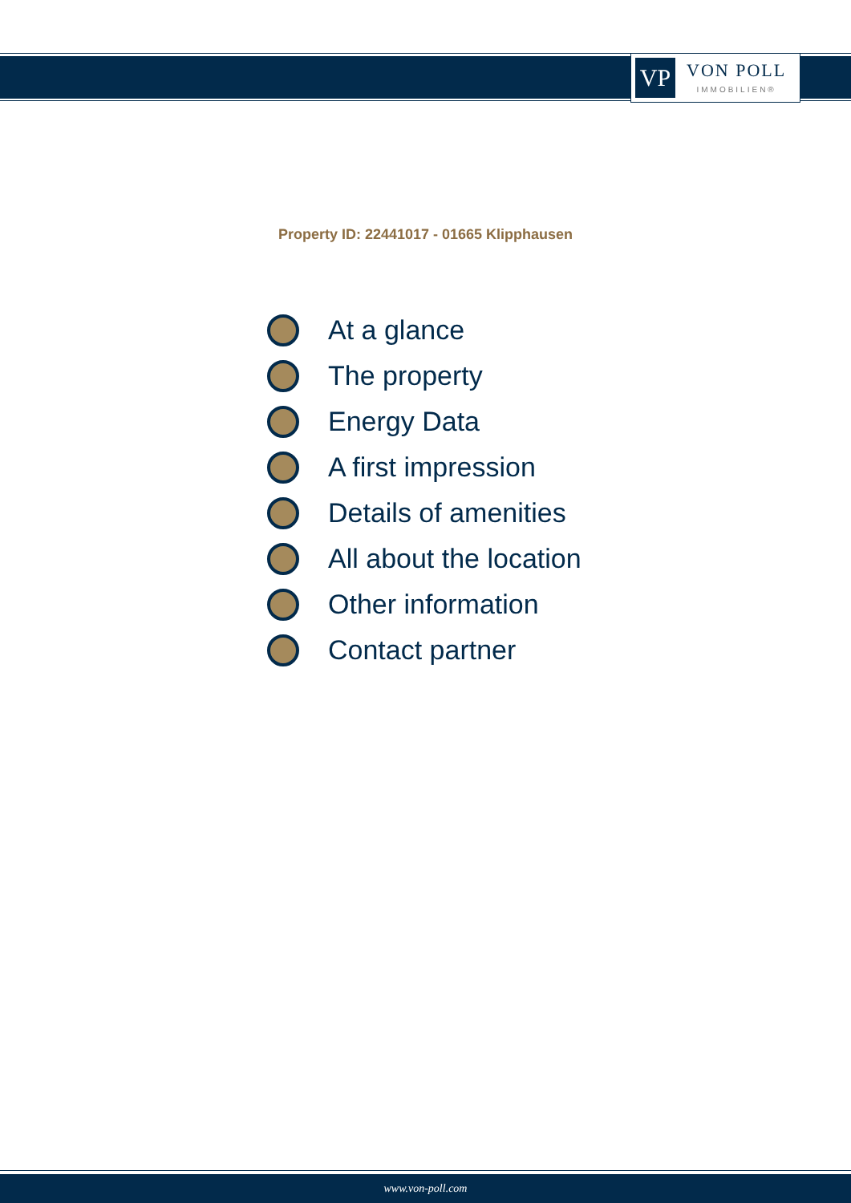VP
VON POLL
IMMOBILIEN®
Property ID: 22441017 - 01665 Klipphausen
At a glance
The property
Energy Data
A first impression
Details of amenities
All about the location
Other information
Contact partner
www.von-poll.com